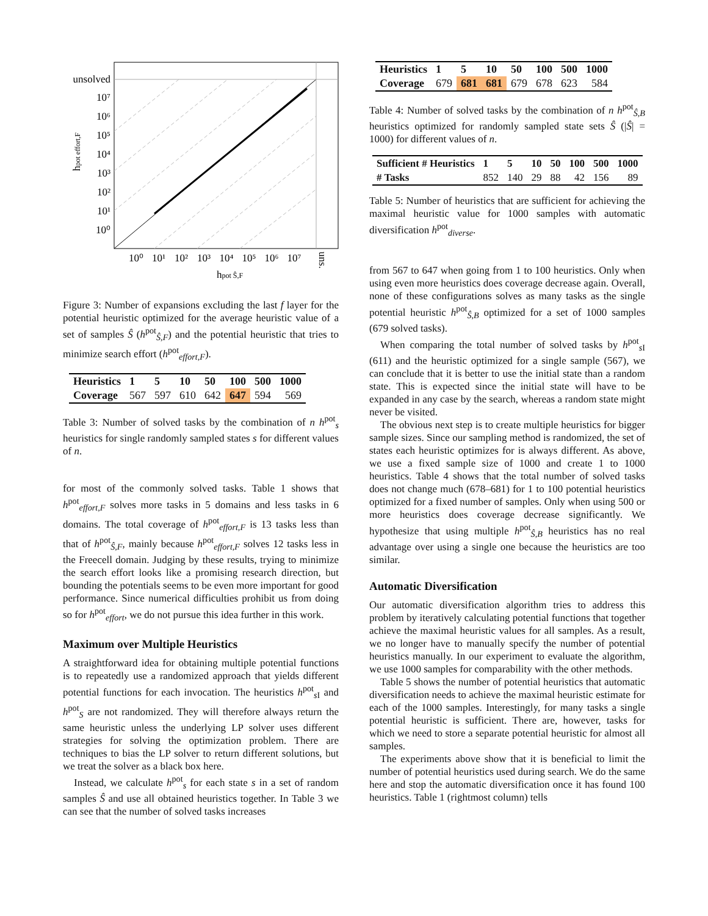unsolved
10⁷
10⁶
10⁵
10⁴
10³
10²
10¹
10⁰
10⁰
10¹
10²
10³
10⁴
10⁵
10⁶
10⁷
uns.
hpot effort,F
hpot Ŝ,F
Figure 3: Number of expansions excluding the last f layer for the potential heuristic optimized for the average heuristic value of a set of samples Ŝ (h<sup>pot</sup><sub>Ŝ,F</sub>) and the potential heuristic that tries to minimize search effort (h<sup>pot</sup><sub>effort,F</sub>).
| Heuristics | 1 | 5 | 10 | 50 | 100 | 500 | 1000 |
| --- | --- | --- | --- | --- | --- | --- | --- |
| Coverage | 567 | 597 | 610 | 642 | 647 | 594 | 569 |
Table 3: Number of solved tasks by the combination of n h<sup>pot</sup><sub>s</sub> heuristics for single randomly sampled states s for different values of n.
for most of the commonly solved tasks. Table 1 shows that h<sup>pot</sup><sub>effort,F</sub> solves more tasks in 5 domains and less tasks in 6 domains. The total coverage of h<sup>pot</sup><sub>effort,F</sub> is 13 tasks less than that of h<sup>pot</sup><sub>Ŝ,F</sub>, mainly because h<sup>pot</sup><sub>effort,F</sub> solves 12 tasks less in the Freecell domain. Judging by these results, trying to minimize the search effort looks like a promising research direction, but bounding the potentials seems to be even more important for good performance. Since numerical difficulties prohibit us from doing so for h<sup>pot</sup><sub>effort</sub>, we do not pursue this idea further in this work.
Maximum over Multiple Heuristics
A straightforward idea for obtaining multiple potential functions is to repeatedly use a randomized approach that yields different potential functions for each invocation. The heuristics h<sup>pot</sup><sub>s I</sub> and h<sup>pot</sup><sub>S</sub> are not randomized. They will therefore always return the same heuristic unless the underlying LP solver uses different strategies for solving the optimization problem. There are techniques to bias the LP solver to return different solutions, but we treat the solver as a black box here.
Instead, we calculate h<sup>pot</sup><sub>s</sub> for each state s in a set of random samples Ŝ and use all obtained heuristics together. In Table 3 we can see that the number of solved tasks increases
| Heuristics | 1 | 5 | 10 | 50 | 100 | 500 | 1000 |
| --- | --- | --- | --- | --- | --- | --- | --- |
| Coverage | 679 | 681 | 681 | 679 | 678 | 623 | 584 |
Table 4: Number of solved tasks by the combination of n h<sup>pot</sup><sub>Ŝ,B</sub> heuristics optimized for randomly sampled state sets Ŝ (|Ŝ| = 1000) for different values of n.
| Sufficient # Heuristics | 1 | 5 | 10 | 50 | 100 | 500 | 1000 |
| --- | --- | --- | --- | --- | --- | --- | --- |
| # Tasks | 852 | 140 | 29 | 88 | 42 | 156 | 89 |
Table 5: Number of heuristics that are sufficient for achieving the maximal heuristic value for 1000 samples with automatic diversification h<sup>pot</sup><sub>diverse</sub>.
from 567 to 647 when going from 1 to 100 heuristics. Only when using even more heuristics does coverage decrease again. Overall, none of these configurations solves as many tasks as the single potential heuristic h<sup>pot</sup><sub>Ŝ,B</sub> optimized for a set of 1000 samples (679 solved tasks).
When comparing the total number of solved tasks by h<sup>pot</sup><sub>s I</sub> (611) and the heuristic optimized for a single sample (567), we can conclude that it is better to use the initial state than a random state. This is expected since the initial state will have to be expanded in any case by the search, whereas a random state might never be visited.
The obvious next step is to create multiple heuristics for bigger sample sizes. Since our sampling method is randomized, the set of states each heuristic optimizes for is always different. As above, we use a fixed sample size of 1000 and create 1 to 1000 heuristics. Table 4 shows that the total number of solved tasks does not change much (678–681) for 1 to 100 potential heuristics optimized for a fixed number of samples. Only when using 500 or more heuristics does coverage decrease significantly. We hypothesize that using multiple h<sup>pot</sup><sub>Ŝ,B</sub> heuristics has no real advantage over using a single one because the heuristics are too similar.
Automatic Diversification
Our automatic diversification algorithm tries to address this problem by iteratively calculating potential functions that together achieve the maximal heuristic values for all samples. As a result, we no longer have to manually specify the number of potential heuristics manually. In our experiment to evaluate the algorithm, we use 1000 samples for comparability with the other methods.
Table 5 shows the number of potential heuristics that automatic diversification needs to achieve the maximal heuristic estimate for each of the 1000 samples. Interestingly, for many tasks a single potential heuristic is sufficient. There are, however, tasks for which we need to store a separate potential heuristic for almost all samples.
The experiments above show that it is beneficial to limit the number of potential heuristics used during search. We do the same here and stop the automatic diversification once it has found 100 heuristics. Table 1 (rightmost column) tells